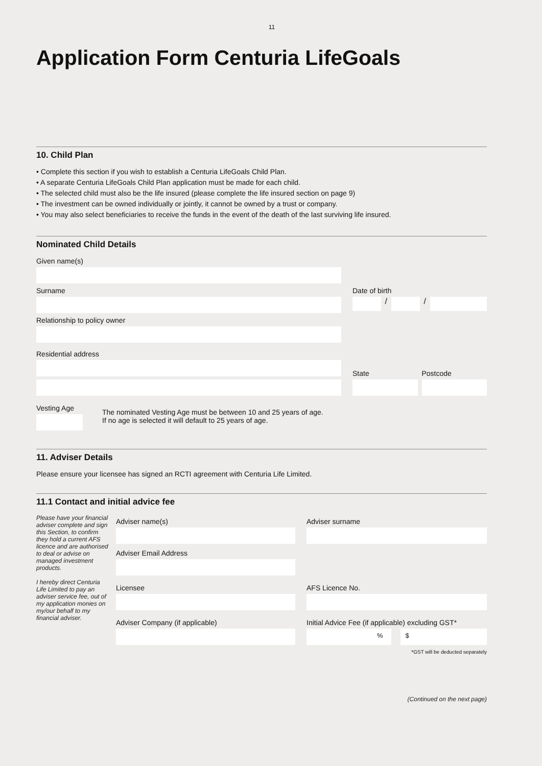11
Application Form Centuria LifeGoals
10. Child Plan
• Complete this section if you wish to establish a Centuria LifeGoals Child Plan.
• A separate Centuria LifeGoals Child Plan application must be made for each child.
• The selected child must also be the life insured (please complete the life insured section on page 9)
• The investment can be owned individually or jointly, it cannot be owned by a trust or company.
• You may also select beneficiaries to receive the funds in the event of the death of the last surviving life insured.
Nominated Child Details
Given name(s)
Surname Date of birth
/
/
Relationship to policy owner
Residential address
State
Postcode
Vesting Age
The nominated Vesting Age must be between 10 and 25 years of age.
If no age is selected it will default to 25 years of age.
11. Adviser Details
Please ensure your licensee has signed an RCTI agreement with Centuria Life Limited.
11.1 Contact and initial advice fee
Please have your financial adviser complete and sign this Section, to confirm they hold a current AFS licence and are authorised to deal or advise on managed investment products.
I hereby direct Centuria Life Limited to pay an adviser service fee, out of my application monies on my/our behalf to my financial adviser.
Adviser name(s) Adviser surname
Adviser Email Address
Licensee AFS Licence No.
Adviser Company (if applicable) Initial Advice Fee (if applicable) excluding GST*
% $
*GST will be deducted separately
(Continued on the next page)